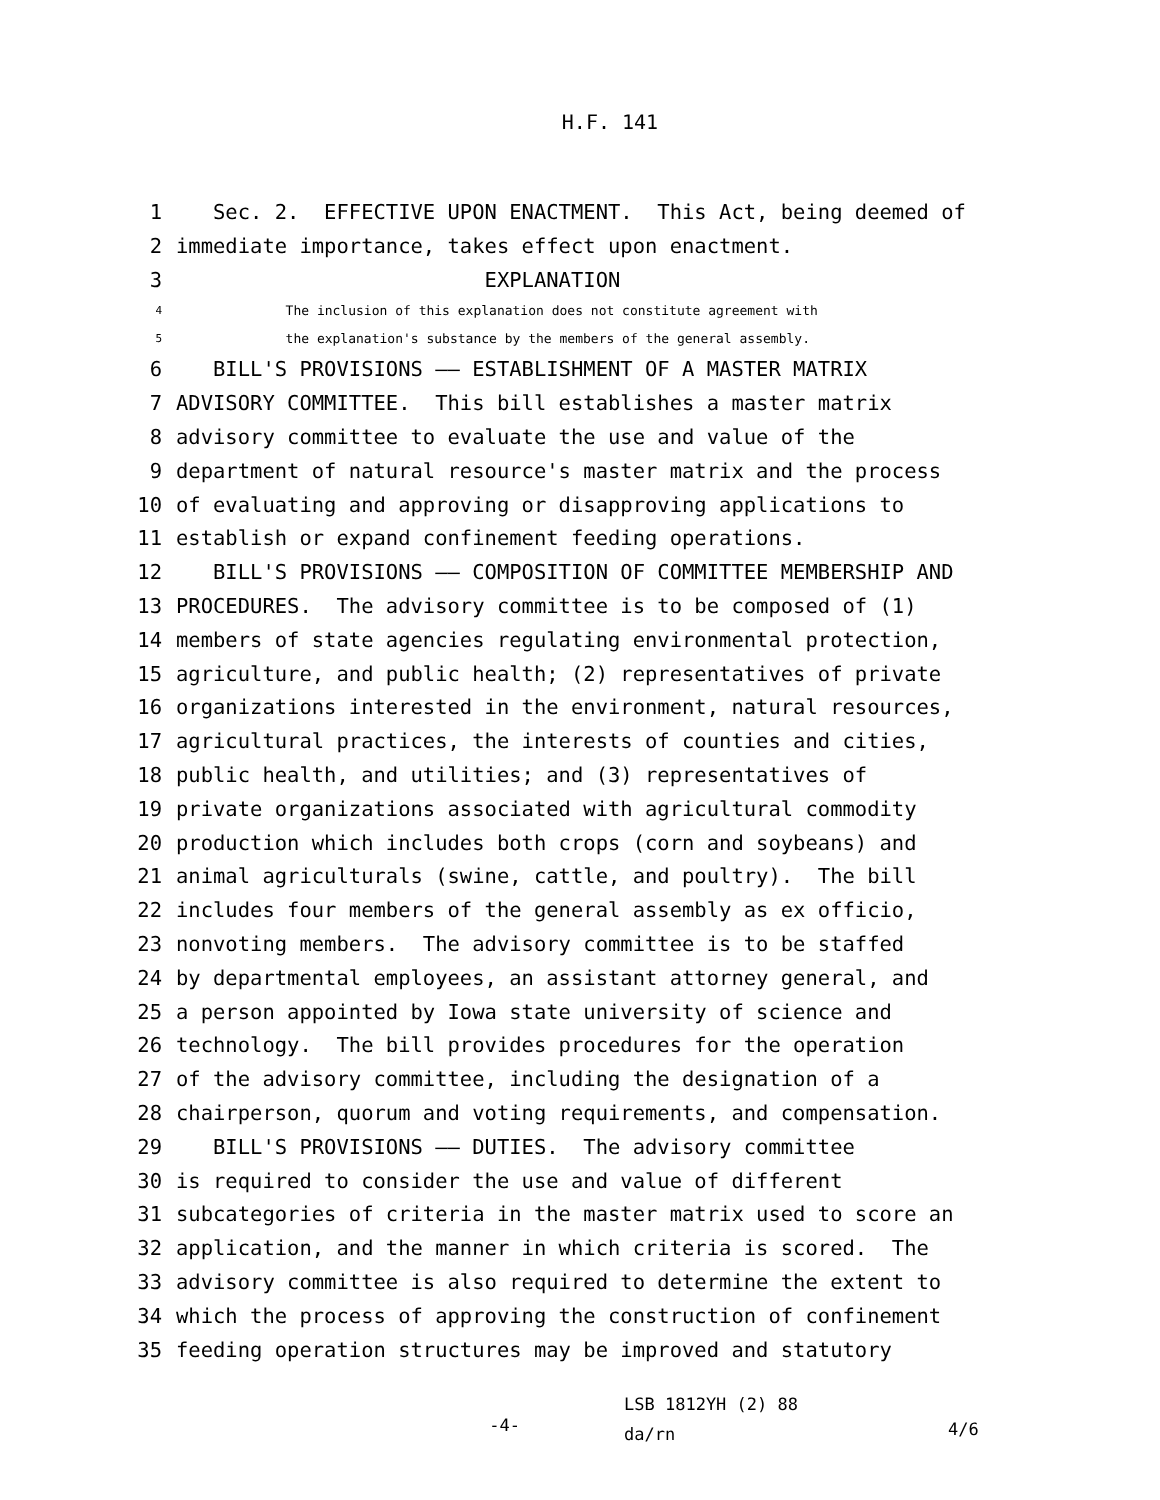H.F. 141
1 Sec. 2. EFFECTIVE UPON ENACTMENT. This Act, being deemed of
2 immediate importance, takes effect upon enactment.
3 EXPLANATION
4 The inclusion of this explanation does not constitute agreement with
5 the explanation's substance by the members of the general assembly.
6 BILL'S PROVISIONS —— ESTABLISHMENT OF A MASTER MATRIX
7 ADVISORY COMMITTEE. This bill establishes a master matrix
8 advisory committee to evaluate the use and value of the
9 department of natural resource's master matrix and the process
10 of evaluating and approving or disapproving applications to
11 establish or expand confinement feeding operations.
12 BILL'S PROVISIONS —— COMPOSITION OF COMMITTEE MEMBERSHIP AND
13 PROCEDURES. The advisory committee is to be composed of (1)
14 members of state agencies regulating environmental protection,
15 agriculture, and public health; (2) representatives of private
16 organizations interested in the environment, natural resources,
17 agricultural practices, the interests of counties and cities,
18 public health, and utilities; and (3) representatives of
19 private organizations associated with agricultural commodity
20 production which includes both crops (corn and soybeans) and
21 animal agriculturals (swine, cattle, and poultry). The bill
22 includes four members of the general assembly as ex officio,
23 nonvoting members. The advisory committee is to be staffed
24 by departmental employees, an assistant attorney general, and
25 a person appointed by Iowa state university of science and
26 technology. The bill provides procedures for the operation
27 of the advisory committee, including the designation of a
28 chairperson, quorum and voting requirements, and compensation.
29 BILL'S PROVISIONS —— DUTIES. The advisory committee
30 is required to consider the use and value of different
31 subcategories of criteria in the master matrix used to score an
32 application, and the manner in which criteria is scored. The
33 advisory committee is also required to determine the extent to
34 which the process of approving the construction of confinement
35 feeding operation structures may be improved and statutory
-4-
LSB 1812YH (2) 88
da/rn
4/6